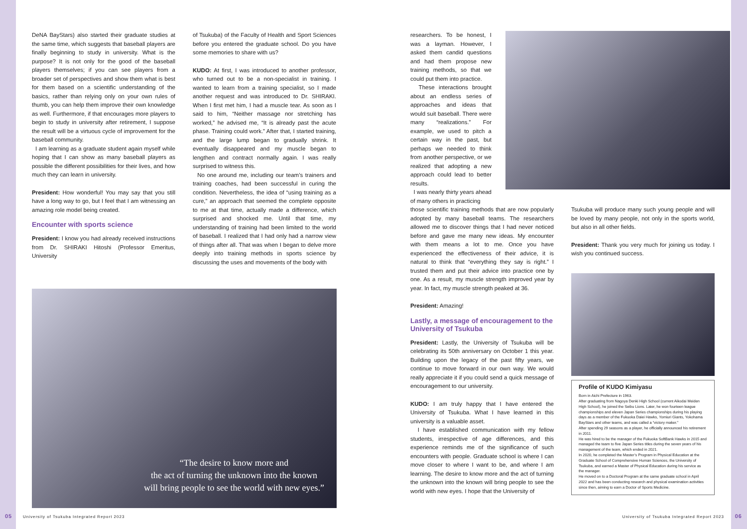DeNA BayStars) also started their graduate studies at the same time, which suggests that baseball players are finally beginning to study in university. What is the purpose? It is not only for the good of the baseball players themselves; if you can see players from a broader set of perspectives and show them what is best for them based on a scientific understanding of the basics, rather than relying only on your own rules of thumb, you can help them improve their own knowledge as well. Furthermore, if that encourages more players to begin to study in university after retirement, I suppose the result will be a virtuous cycle of improvement for the baseball community.
I am learning as a graduate student again myself while hoping that I can show as many baseball players as possible the different possibilities for their lives, and how much they can learn in university.
President: How wonderful! You may say that you still have a long way to go, but I feel that I am witnessing an amazing role model being created.
Encounter with sports science
President: I know you had already received instructions from Dr. SHIRAKI Hitoshi (Professor Emeritus, University
of Tsukuba) of the Faculty of Health and Sport Sciences before you entered the graduate school. Do you have some memories to share with us?
KUDO: At first, I was introduced to another professor, who turned out to be a non-specialist in training. I wanted to learn from a training specialist, so I made another request and was introduced to Dr. SHIRAKI. When I first met him, I had a muscle tear. As soon as I said to him, “Neither massage nor stretching has worked,” he advised me, “It is already past the acute phase. Training could work.” After that, I started training, and the large lump began to gradually shrink. It eventually disappeared and my muscle began to lengthen and contract normally again. I was really surprised to witness this.
No one around me, including our team’s trainers and training coaches, had been successful in curing the condition. Nevertheless, the idea of “using training as a cure,” an approach that seemed the complete opposite to me at that time, actually made a difference, which surprised and shocked me. Until that time, my understanding of training had been limited to the world of baseball. I realized that I had only had a narrow view of things after all. That was when I began to delve more deeply into training methods in sports science by discussing the uses and movements of the body with
“The desire to know more and
the act of turning the unknown into the known
will bring people to see the world with new eyes.”
researchers. To be honest, I was a layman. However, I asked them candid questions and had them propose new training methods, so that we could put them into practice.
These interactions brought about an endless series of approaches and ideas that would suit baseball. There were many “realizations.” For example, we used to pitch a certain way in the past, but perhaps we needed to think from another perspective, or we realized that adopting a new approach could lead to better results.
I was nearly thirty years ahead of many others in practicing
those scientific training methods that are now popularly adopted by many baseball teams. The researchers allowed me to discover things that I had never noticed before and gave me many new ideas. My encounter with them means a lot to me. Once you have experienced the effectiveness of their advice, it is natural to think that “everything they say is right.” I trusted them and put their advice into practice one by one. As a result, my muscle strength improved year by year. In fact, my muscle strength peaked at 36.
President: Amazing!
Lastly, a message of encouragement to the University of Tsukuba
President: Lastly, the University of Tsukuba will be celebrating its 50th anniversary on October 1 this year. Building upon the legacy of the past fifty years, we continue to move forward in our own way. We would really appreciate it if you could send a quick message of encouragement to our university.
KUDO: I am truly happy that I have entered the University of Tsukuba. What I have learned in this university is a valuable asset.
I have established communication with my fellow students, irrespective of age differences, and this experience reminds me of the significance of such encounters with people. Graduate school is where I can move closer to where I want to be, and where I am learning. The desire to know more and the act of turning the unknown into the known will bring people to see the world with new eyes. I hope that the University of
Tsukuba will produce many such young people and will be loved by many people, not only in the sports world, but also in all other fields.
President: Thank you very much for joining us today. I wish you continued success.
Profile of KUDO Kimiyasu
Born in Aichi Prefecture in 1963.
After graduating from Nagoya Denki High School (current Aikodai Meiden High School), he joined the Seibu Lions. Later, he won fourteen league championships and eleven Japan Series championships during his playing days as a member of the Fukuoka Daiei Hawks, Yomiuri Giants, Yokohama BayStars and other teams, and was called a “victory maker.”
After spending 29 seasons as a player, he officially announced his retirement in 2011.
He was hired to be the manager of the Fukuoka SoftBank Hawks in 2015 and managed the team to five Japan Series titles during the seven years of his management of the team, which ended in 2021.
In 2020, he completed the Master’s Program in Physical Education at the Graduate School of Comprehensive Human Sciences, the University of Tsukuba, and earned a Master of Physical Education during his service as the manager.
He moved on to a Doctoral Program at the same graduate school in April 2022 and has been conducting research and physical examination activities since then, aiming to earn a Doctor of Sports Medicine.
05
University of Tsukuba Integrated Report 2023
University of Tsukuba Integrated Report 2023
06